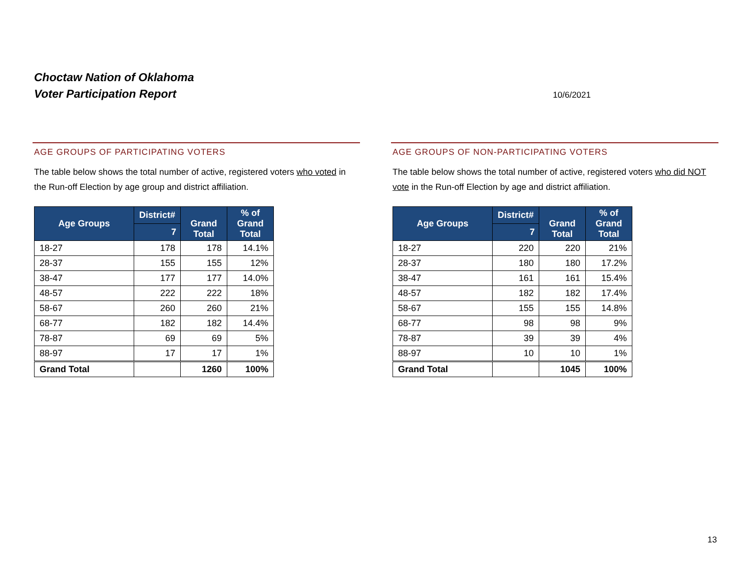Choctaw Nation of Oklahoma
Voter Participation Report
10/6/2021
AGE GROUPS OF PARTICIPATING VOTERS
The table below shows the total number of active, registered voters who voted in the Run-off Election by age group and district affiliation.
| Age Groups | District# | Grand Total | % of Grand Total |
| --- | --- | --- | --- |
| | 7 | | |
| 18-27 | 178 | 178 | 14.1% |
| 28-37 | 155 | 155 | 12% |
| 38-47 | 177 | 177 | 14.0% |
| 48-57 | 222 | 222 | 18% |
| 58-67 | 260 | 260 | 21% |
| 68-77 | 182 | 182 | 14.4% |
| 78-87 | 69 | 69 | 5% |
| 88-97 | 17 | 17 | 1% |
| Grand Total | | 1260 | 100% |
AGE GROUPS OF NON-PARTICIPATING VOTERS
The table below shows the total number of active, registered voters who did NOT vote in the Run-off Election by age and district affiliation.
| Age Groups | District# | Grand Total | % of Grand Total |
| --- | --- | --- | --- |
| | 7 | | |
| 18-27 | 220 | 220 | 21% |
| 28-37 | 180 | 180 | 17.2% |
| 38-47 | 161 | 161 | 15.4% |
| 48-57 | 182 | 182 | 17.4% |
| 58-67 | 155 | 155 | 14.8% |
| 68-77 | 98 | 98 | 9% |
| 78-87 | 39 | 39 | 4% |
| 88-97 | 10 | 10 | 1% |
| Grand Total | | 1045 | 100% |
13